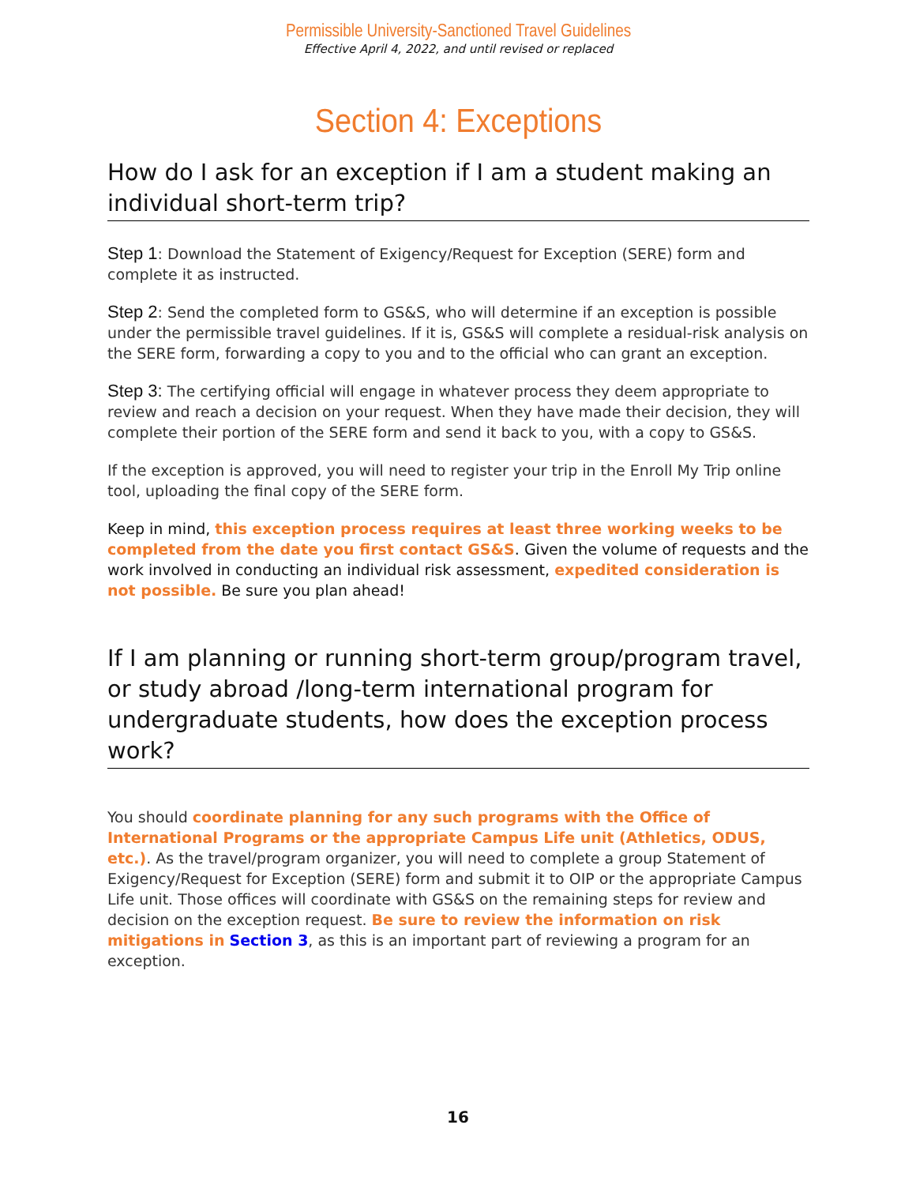Permissible University-Sanctioned Travel Guidelines
Effective April 4, 2022, and until revised or replaced
Section 4: Exceptions
How do I ask for an exception if I am a student making an individual short-term trip?
Step 1: Download the Statement of Exigency/Request for Exception (SERE) form and complete it as instructed.
Step 2: Send the completed form to GS&S, who will determine if an exception is possible under the permissible travel guidelines. If it is, GS&S will complete a residual-risk analysis on the SERE form, forwarding a copy to you and to the official who can grant an exception.
Step 3: The certifying official will engage in whatever process they deem appropriate to review and reach a decision on your request. When they have made their decision, they will complete their portion of the SERE form and send it back to you, with a copy to GS&S.
If the exception is approved, you will need to register your trip in the Enroll My Trip online tool, uploading the final copy of the SERE form.
Keep in mind, this exception process requires at least three working weeks to be completed from the date you first contact GS&S. Given the volume of requests and the work involved in conducting an individual risk assessment, expedited consideration is not possible. Be sure you plan ahead!
If I am planning or running short-term group/program travel, or study abroad /long-term international program for undergraduate students, how does the exception process work?
You should coordinate planning for any such programs with the Office of International Programs or the appropriate Campus Life unit (Athletics, ODUS, etc.). As the travel/program organizer, you will need to complete a group Statement of Exigency/Request for Exception (SERE) form and submit it to OIP or the appropriate Campus Life unit. Those offices will coordinate with GS&S on the remaining steps for review and decision on the exception request. Be sure to review the information on risk mitigations in Section 3, as this is an important part of reviewing a program for an exception.
16